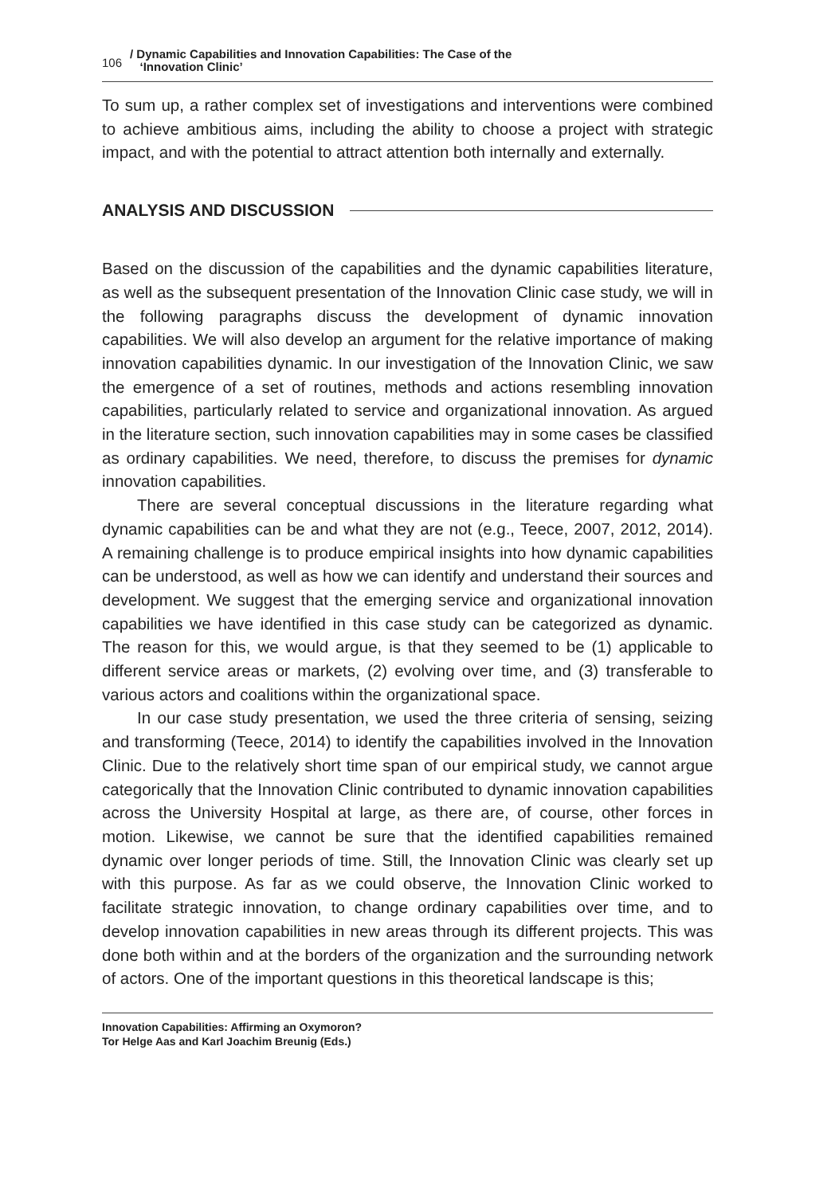106 / Dynamic Capabilities and Innovation Capabilities: The Case of the
‘Innovation Clinic’
To sum up, a rather complex set of investigations and interventions were combined to achieve ambitious aims, including the ability to choose a project with strategic impact, and with the potential to attract attention both internally and externally.
ANALYSIS AND DISCUSSION
Based on the discussion of the capabilities and the dynamic capabilities literature, as well as the subsequent presentation of the Innovation Clinic case study, we will in the following paragraphs discuss the development of dynamic innovation capabilities. We will also develop an argument for the relative importance of making innovation capabilities dynamic. In our investigation of the Innovation Clinic, we saw the emergence of a set of routines, methods and actions resembling innovation capabilities, particularly related to service and organizational innovation. As argued in the literature section, such innovation capabilities may in some cases be classified as ordinary capabilities. We need, therefore, to discuss the premises for dynamic innovation capabilities.
There are several conceptual discussions in the literature regarding what dynamic capabilities can be and what they are not (e.g., Teece, 2007, 2012, 2014). A remaining challenge is to produce empirical insights into how dynamic capabilities can be understood, as well as how we can identify and understand their sources and development. We suggest that the emerging service and organizational innovation capabilities we have identified in this case study can be categorized as dynamic. The reason for this, we would argue, is that they seemed to be (1) applicable to different service areas or markets, (2) evolving over time, and (3) transferable to various actors and coalitions within the organizational space.
In our case study presentation, we used the three criteria of sensing, seizing and transforming (Teece, 2014) to identify the capabilities involved in the Innovation Clinic. Due to the relatively short time span of our empirical study, we cannot argue categorically that the Innovation Clinic contributed to dynamic innovation capabilities across the University Hospital at large, as there are, of course, other forces in motion. Likewise, we cannot be sure that the identified capabilities remained dynamic over longer periods of time. Still, the Innovation Clinic was clearly set up with this purpose. As far as we could observe, the Innovation Clinic worked to facilitate strategic innovation, to change ordinary capabilities over time, and to develop innovation capabilities in new areas through its different projects. This was done both within and at the borders of the organization and the surrounding network of actors. One of the important questions in this theoretical landscape is this;
Innovation Capabilities: Affirming an Oxymoron?
Tor Helge Aas and Karl Joachim Breunig (Eds.)